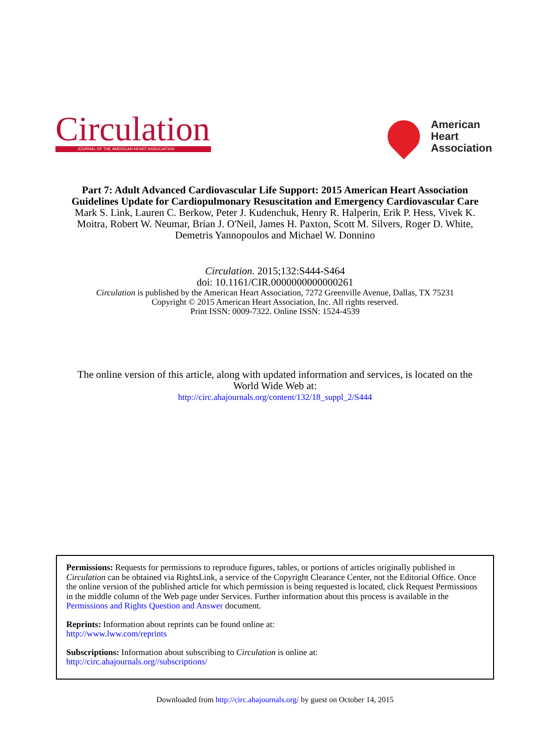Circulation
JOURNAL OF THE AMERICAN HEART ASSOCIATION
American
Heart
Association
Part 7: Adult Advanced Cardiovascular Life Support: 2015 American Heart Association Guidelines Update for Cardiopulmonary Resuscitation and Emergency Cardiovascular Care
Mark S. Link, Lauren C. Berkow, Peter J. Kudenchuk, Henry R. Halperin, Erik P. Hess, Vivek K. Moitra, Robert W. Neumar, Brian J. O'Neil, James H. Paxton, Scott M. Silvers, Roger D. White, Demetris Yannopoulos and Michael W. Donnino
Circulation. 2015;132:S444-S464
doi: 10.1161/CIR.0000000000000261
Circulation is published by the American Heart Association, 7272 Greenville Avenue, Dallas, TX 75231
Copyright © 2015 American Heart Association, Inc. All rights reserved.
Print ISSN: 0009-7322. Online ISSN: 1524-4539
The online version of this article, along with updated information and services, is located on the
World Wide Web at:
http://circ.ahajournals.org/content/132/18_suppl_2/S444
Permissions: Requests for permissions to reproduce figures, tables, or portions of articles originally published in Circulation can be obtained via RightsLink, a service of the Copyright Clearance Center, not the Editorial Office. Once the online version of the published article for which permission is being requested is located, click Request Permissions in the middle column of the Web page under Services. Further information about this process is available in the Permissions and Rights Question and Answer document.
Reprints: Information about reprints can be found online at:
http://www.lww.com/reprints
Subscriptions: Information about subscribing to Circulation is online at:
http://circ.ahajournals.org//subscriptions/
Downloaded from http://circ.ahajournals.org/ by guest on October 14, 2015